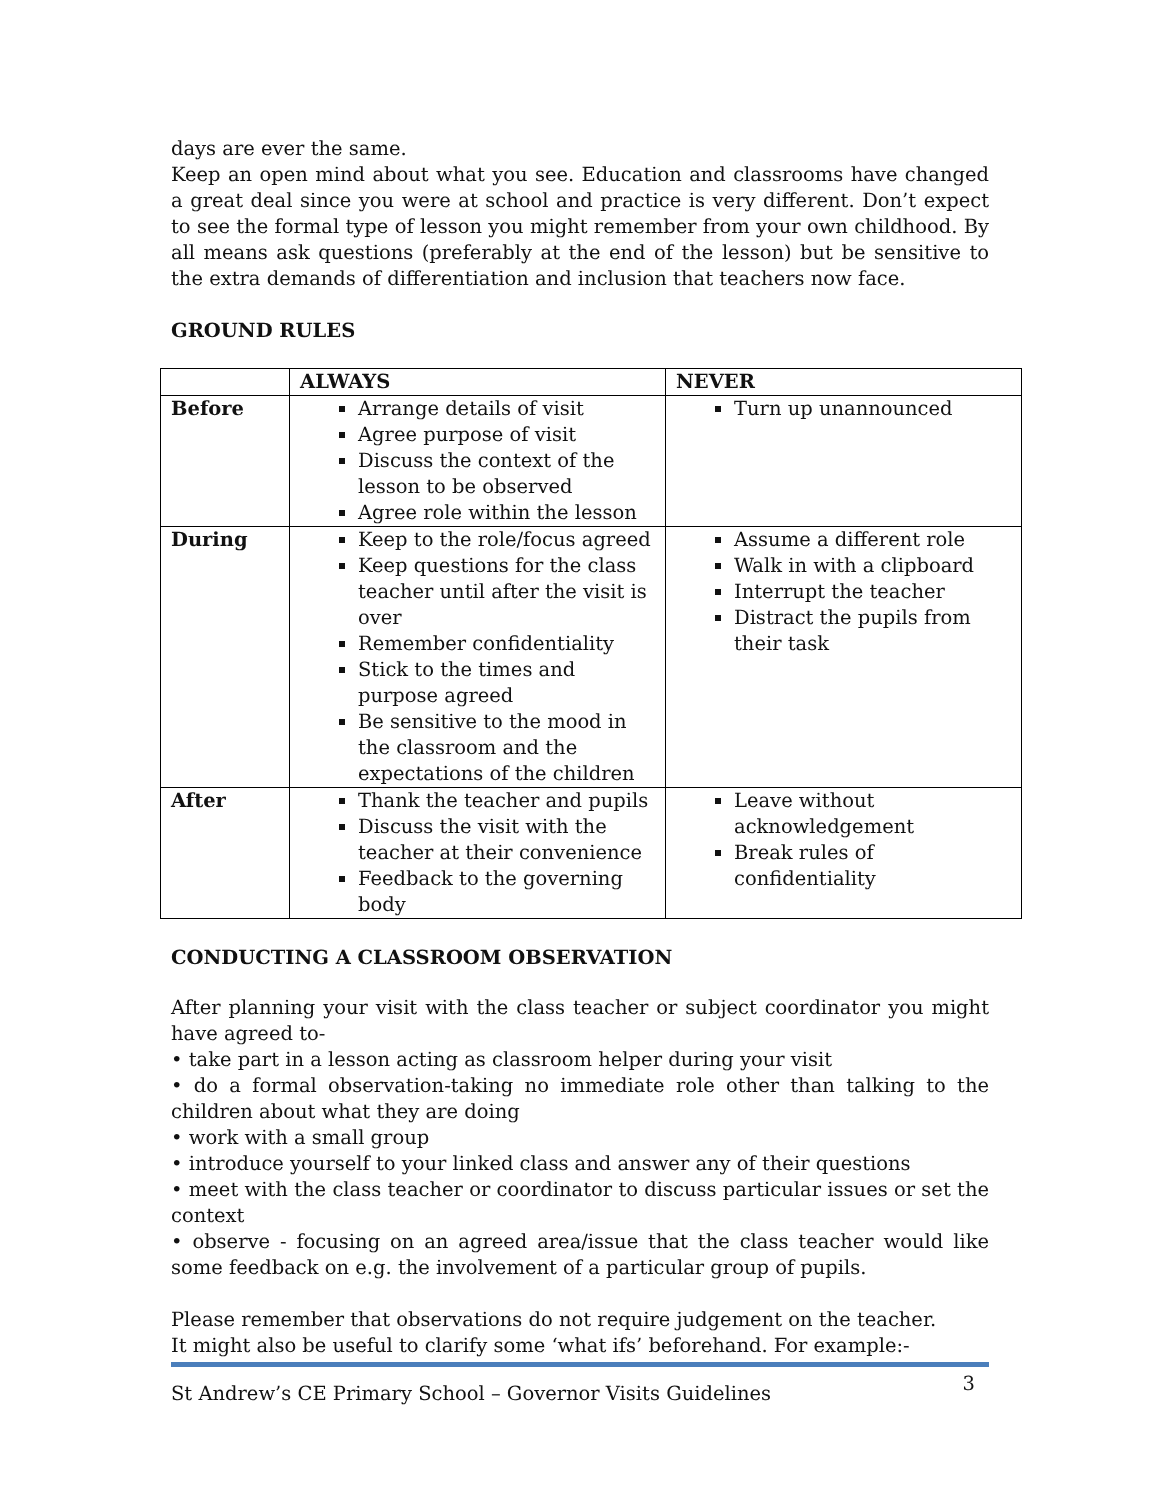days are ever the same.
Keep an open mind about what you see. Education and classrooms have changed a great deal since you were at school and practice is very different. Don’t expect to see the formal type of lesson you might remember from your own childhood. By all means ask questions (preferably at the end of the lesson) but be sensitive to the extra demands of differentiation and inclusion that teachers now face.
GROUND RULES
| | ALWAYS | NEVER |
| --- | --- | --- |
| Before | Arrange details of visit Agree purpose of visit Discuss the context of the lesson to be observed Agree role within the lesson | Turn up unannounced |
| During | Keep to the role/focus agreed Keep questions for the class teacher until after the visit is over Remember confidentiality Stick to the times and purpose agreed Be sensitive to the mood in the classroom and the expectations of the children | Assume a different role Walk in with a clipboard Interrupt the teacher Distract the pupils from their task |
| After | Thank the teacher and pupils Discuss the visit with the teacher at their convenience Feedback to the governing body | Leave without acknowledgement Break rules of confidentiality |
CONDUCTING A CLASSROOM OBSERVATION
After planning your visit with the class teacher or subject coordinator you might have agreed to-
• take part in a lesson acting as classroom helper during your visit
• do a formal observation-taking no immediate role other than talking to the children about what they are doing
• work with a small group
• introduce yourself to your linked class and answer any of their questions
• meet with the class teacher or coordinator to discuss particular issues or set the context
• observe - focusing on an agreed area/issue that the class teacher would like some feedback on e.g. the involvement of a particular group of pupils.
Please remember that observations do not require judgement on the teacher.
It might also be useful to clarify some ‘what ifs’ beforehand. For example:-
St Andrew’s CE Primary School – Governor Visits Guidelines 3